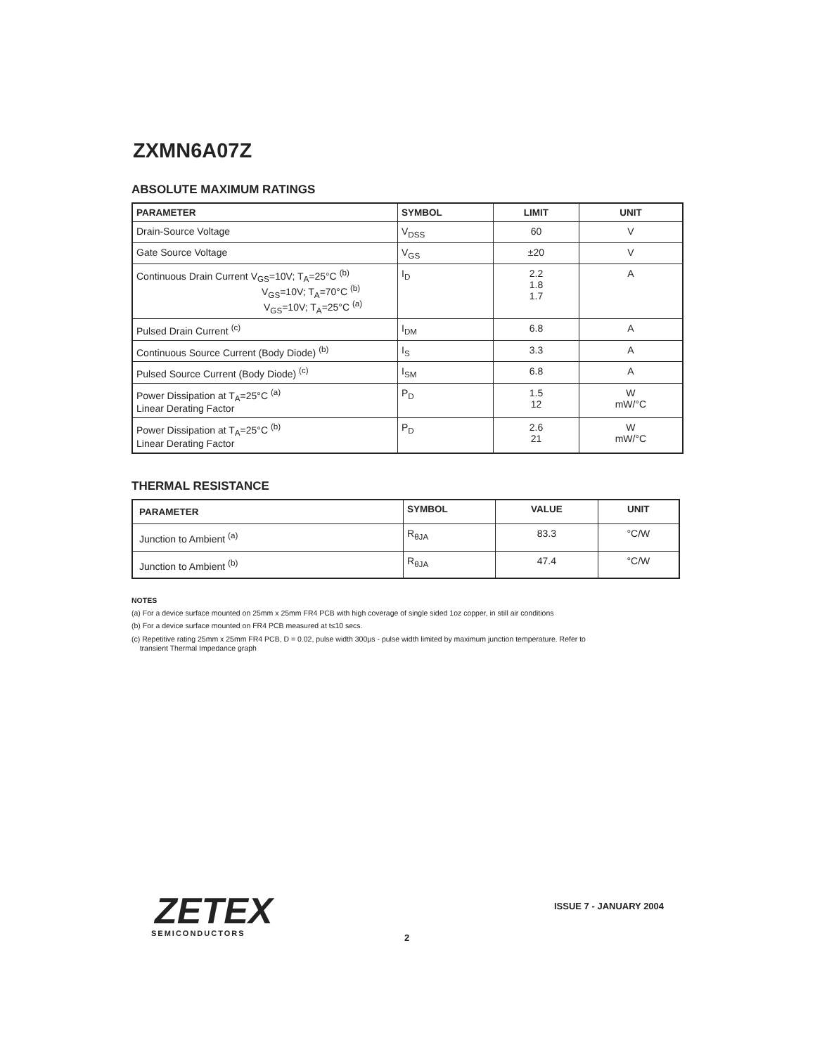ZXMN6A07Z
ABSOLUTE MAXIMUM RATINGS
| PARAMETER | SYMBOL | LIMIT | UNIT |
| --- | --- | --- | --- |
| Drain-Source Voltage | V<sub>DSS</sub> | 60 | V |
| Gate Source Voltage | V<sub>GS</sub> | ±20 | V |
| Continuous Drain Current V<sub>GS</sub>=10V; T<sub>A</sub>=25°C <sup>(b)</sup> V<sub>GS</sub>=10V; T<sub>A</sub>=70°C <sup>(b)</sup> V<sub>GS</sub>=10V; T<sub>A</sub>=25°C <sup>(a)</sup> | I<sub>D</sub> | 2.2 1.8 1.7 | A |
| Pulsed Drain Current <sup>(c)</sup> | I<sub>DM</sub> | 6.8 | A |
| Continuous Source Current (Body Diode) <sup>(b)</sup> | I<sub>S</sub> | 3.3 | A |
| Pulsed Source Current (Body Diode) <sup>(c)</sup> | I<sub>SM</sub> | 6.8 | A |
| Power Dissipation at T<sub>A</sub>=25°C <sup>(a)</sup> Linear Derating Factor | P<sub>D</sub> | 1.5 12 | W mW/°C |
| Power Dissipation at T<sub>A</sub>=25°C <sup>(b)</sup> Linear Derating Factor | P<sub>D</sub> | 2.6 21 | W mW/°C |
THERMAL RESISTANCE
| PARAMETER | SYMBOL | VALUE | UNIT |
| --- | --- | --- | --- |
| Junction to Ambient <sup>(a)</sup> | R<sub>θJA</sub> | 83.3 | °C/W |
| Junction to Ambient <sup>(b)</sup> | R<sub>θJA</sub> | 47.4 | °C/W |
NOTES
(a) For a device surface mounted on 25mm x 25mm FR4 PCB with high coverage of single sided 1oz copper, in still air conditions
(b) For a device surface mounted on FR4 PCB measured at t≤10 secs.
(c) Repetitive rating 25mm x 25mm FR4 PCB, D = 0.02, pulse width 300μs - pulse width limited by maximum junction temperature. Refer to
transient Thermal Impedance graph
ZETEX
SEMICONDUCTORS
ISSUE 7 - JANUARY 2004
2